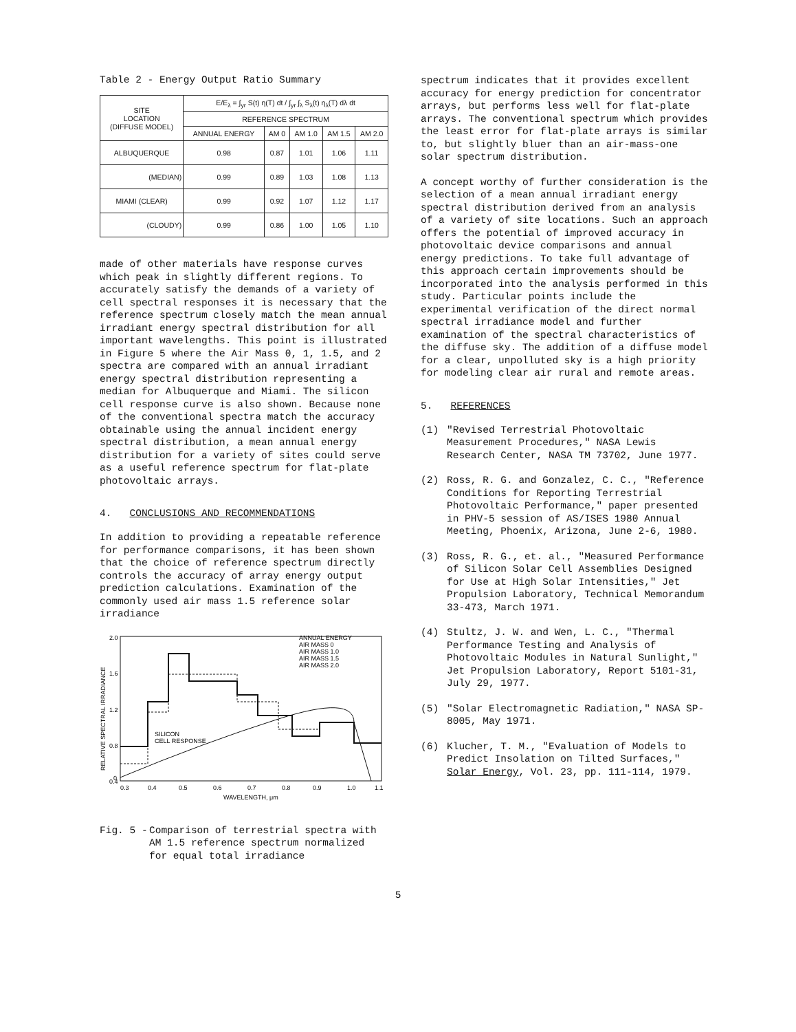Table 2 - Energy Output Ratio Summary
| SITE LOCATION (DIFFUSE MODEL) | E/E<sub>λ</sub> = ∫<sub>yr</sub> S(t) η(T) dt / ∫<sub>yr</sub> ∫<sub>λ</sub> S<sub>λ</sub>(t) η<sub>λ</sub>(T) dλ dt | | | | |
| --- | --- | --- | --- | --- | --- |
| | REFERENCE SPECTRUM | | | | |
| | ANNUAL ENERGY | AM 0 | AM 1.0 | AM 1.5 | AM 2.0 |
| ALBUQUERQUE | 0.98 | 0.87 | 1.01 | 1.06 | 1.11 |
| (MEDIAN) | 0.99 | 0.89 | 1.03 | 1.08 | 1.13 |
| MIAMI (CLEAR) | 0.99 | 0.92 | 1.07 | 1.12 | 1.17 |
| (CLOUDY) | 0.99 | 0.86 | 1.00 | 1.05 | 1.10 |
made of other materials have response curves which peak in slightly different regions. To accurately satisfy the demands of a variety of cell spectral responses it is necessary that the reference spectrum closely match the mean annual irradiant energy spectral distribution for all important wavelengths. This point is illustrated in Figure 5 where the Air Mass 0, 1, 1.5, and 2 spectra are compared with an annual irradiant energy spectral distribution representing a median for Albuquerque and Miami. The silicon cell response curve is also shown. Because none of the conventional spectra match the accuracy obtainable using the annual incident energy spectral distribution, a mean annual energy distribution for a variety of sites could serve as a useful reference spectrum for flat-plate photovoltaic arrays.
4. CONCLUSIONS AND RECOMMENDATIONS
In addition to providing a repeatable reference for performance comparisons, it has been shown that the choice of reference spectrum directly controls the accuracy of array energy output prediction calculations. Examination of the commonly used air mass 1.5 reference solar irradiance
2.0
1.6
1.2
0.8
0.4
0
SILICON
CELL RESPONSE
ANNUAL ENERGY
AIR MASS 0
AIR MASS 1.0
AIR MASS 1.5
AIR MASS 2.0
0.3
0.4
0.5
0.6
0.7
0.8
0.9
1.0
1.1
WAVELENGTH, μm
RELATIVE SPECTRAL IRRADIANCE
Fig. 5 - Comparison of terrestrial spectra with AM 1.5 reference spectrum normalized for equal total irradiance
spectrum indicates that it provides excellent accuracy for energy prediction for concentrator arrays, but performs less well for flat-plate arrays. The conventional spectrum which provides the least error for flat-plate arrays is similar to, but slightly bluer than an air-mass-one solar spectrum distribution.
A concept worthy of further consideration is the selection of a mean annual irradiant energy spectral distribution derived from an analysis of a variety of site locations. Such an approach offers the potential of improved accuracy in photovoltaic device comparisons and annual energy predictions. To take full advantage of this approach certain improvements should be incorporated into the analysis performed in this study. Particular points include the experimental verification of the direct normal spectral irradiance model and further examination of the spectral characteristics of the diffuse sky. The addition of a diffuse model for a clear, unpolluted sky is a high priority for modeling clear air rural and remote areas.
5. REFERENCES
(1) "Revised Terrestrial Photovoltaic Measurement Procedures," NASA Lewis Research Center, NASA TM 73702, June 1977.
(2) Ross, R. G. and Gonzalez, C. C., "Reference Conditions for Reporting Terrestrial Photovoltaic Performance," paper presented in PHV-5 session of AS/ISES 1980 Annual Meeting, Phoenix, Arizona, June 2-6, 1980.
(3) Ross, R. G., et. al., "Measured Performance of Silicon Solar Cell Assemblies Designed for Use at High Solar Intensities," Jet Propulsion Laboratory, Technical Memorandum 33-473, March 1971.
(4) Stultz, J. W. and Wen, L. C., "Thermal Performance Testing and Analysis of Photovoltaic Modules in Natural Sunlight," Jet Propulsion Laboratory, Report 5101-31, July 29, 1977.
(5) "Solar Electromagnetic Radiation," NASA SP-8005, May 1971.
(6) Klucher, T. M., "Evaluation of Models to Predict Insolation on Tilted Surfaces," Solar Energy, Vol. 23, pp. 111-114, 1979.
5